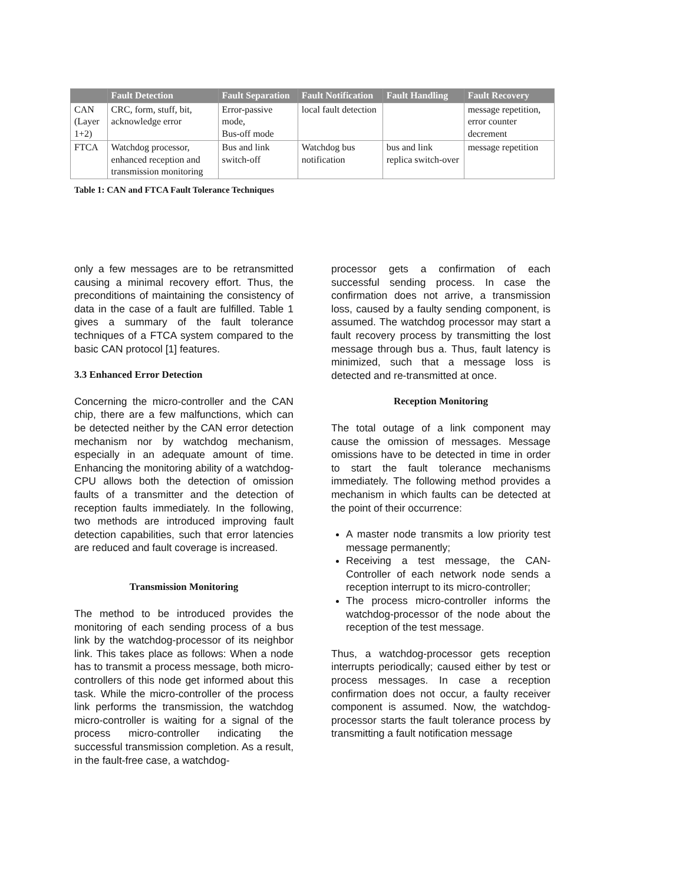| | Fault Detection | Fault Separation | Fault Notification | Fault Handling | Fault Recovery |
| --- | --- | --- | --- | --- | --- |
| CAN (Layer 1+2) | CRC, form, stuff, bit, acknowledge error | Error-passive mode, Bus-off mode | local fault detection | | message repetition, error counter decrement |
| FTCA | Watchdog processor, enhanced reception and transmission monitoring | Bus and link switch-off | Watchdog bus notification | bus and link replica switch-over | message repetition |
Table 1: CAN and FTCA Fault Tolerance Techniques
only a few messages are to be retransmitted causing a minimal recovery effort. Thus, the preconditions of maintaining the consistency of data in the case of a fault are fulfilled. Table 1 gives a summary of the fault tolerance techniques of a FTCA system compared to the basic CAN protocol [1] features.
3.3 Enhanced Error Detection
Concerning the micro-controller and the CAN chip, there are a few malfunctions, which can be detected neither by the CAN error detection mechanism nor by watchdog mechanism, especially in an adequate amount of time. Enhancing the monitoring ability of a watchdog-CPU allows both the detection of omission faults of a transmitter and the detection of reception faults immediately. In the following, two methods are introduced improving fault detection capabilities, such that error latencies are reduced and fault coverage is increased.
Transmission Monitoring
The method to be introduced provides the monitoring of each sending process of a bus link by the watchdog-processor of its neighbor link. This takes place as follows: When a node has to transmit a process message, both micro-controllers of this node get informed about this task. While the micro-controller of the process link performs the transmission, the watchdog micro-controller is waiting for a signal of the process micro-controller indicating the successful transmission completion. As a result, in the fault-free case, a watchdog-
processor gets a confirmation of each successful sending process. In case the confirmation does not arrive, a transmission loss, caused by a faulty sending component, is assumed. The watchdog processor may start a fault recovery process by transmitting the lost message through bus a. Thus, fault latency is minimized, such that a message loss is detected and re-transmitted at once.
Reception Monitoring
The total outage of a link component may cause the omission of messages. Message omissions have to be detected in time in order to start the fault tolerance mechanisms immediately. The following method provides a mechanism in which faults can be detected at the point of their occurrence:
A master node transmits a low priority test message permanently;
Receiving a test message, the CAN-Controller of each network node sends a reception interrupt to its micro-controller;
The process micro-controller informs the watchdog-processor of the node about the reception of the test message.
Thus, a watchdog-processor gets reception interrupts periodically; caused either by test or process messages. In case a reception confirmation does not occur, a faulty receiver component is assumed. Now, the watchdog-processor starts the fault tolerance process by transmitting a fault notification message